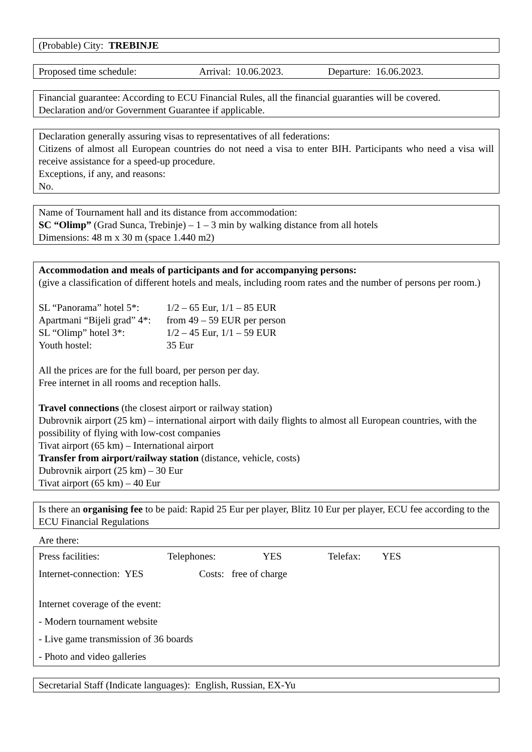(Probable) City: TREBINJE
Proposed time schedule: Arrival: 10.06.2023. Departure: 16.06.2023.
Financial guarantee: According to ECU Financial Rules, all the financial guaranties will be covered.
Declaration and/or Government Guarantee if applicable.
Declaration generally assuring visas to representatives of all federations:
Citizens of almost all European countries do not need a visa to enter BIH. Participants who need a visa will receive assistance for a speed-up procedure.
Exceptions, if any, and reasons:
No.
Name of Tournament hall and its distance from accommodation:
SC “Olimp” (Grad Sunca, Trebinje) – 1 – 3 min by walking distance from all hotels
Dimensions: 48 m x 30 m (space 1.440 m2)
Accommodation and meals of participants and for accompanying persons:
(give a classification of different hotels and meals, including room rates and the number of persons per room.)
| SL “Panorama” hotel 5*: | 1/2 – 65 Eur, 1/1 – 85 EUR |
| Apartmani “Bijeli grad” 4*: | from 49 – 59 EUR per person |
| SL “Olimp” hotel 3*: | 1/2 – 45 Eur, 1/1 – 59 EUR |
| Youth hostel: | 35 Eur |
All the prices are for the full board, per person per day.
Free internet in all rooms and reception halls.
Travel connections (the closest airport or railway station)
Dubrovnik airport (25 km) – international airport with daily flights to almost all European countries, with the possibility of flying with low-cost companies
Tivat airport (65 km) – International airport
Transfer from airport/railway station (distance, vehicle, costs)
Dubrovnik airport (25 km) – 30 Eur
Tivat airport (65 km) – 40 Eur
Is there an organising fee to be paid: Rapid 25 Eur per player, Blitz 10 Eur per player, ECU fee according to the ECU Financial Regulations
Are there:
Press facilities: Telephones: YES Telefax: YES
Internet-connection: YES Costs: free of charge
Internet coverage of the event:
- Modern tournament website
- Live game transmission of 36 boards
- Photo and video galleries
Secretarial Staff (Indicate languages): English, Russian, EX-Yu